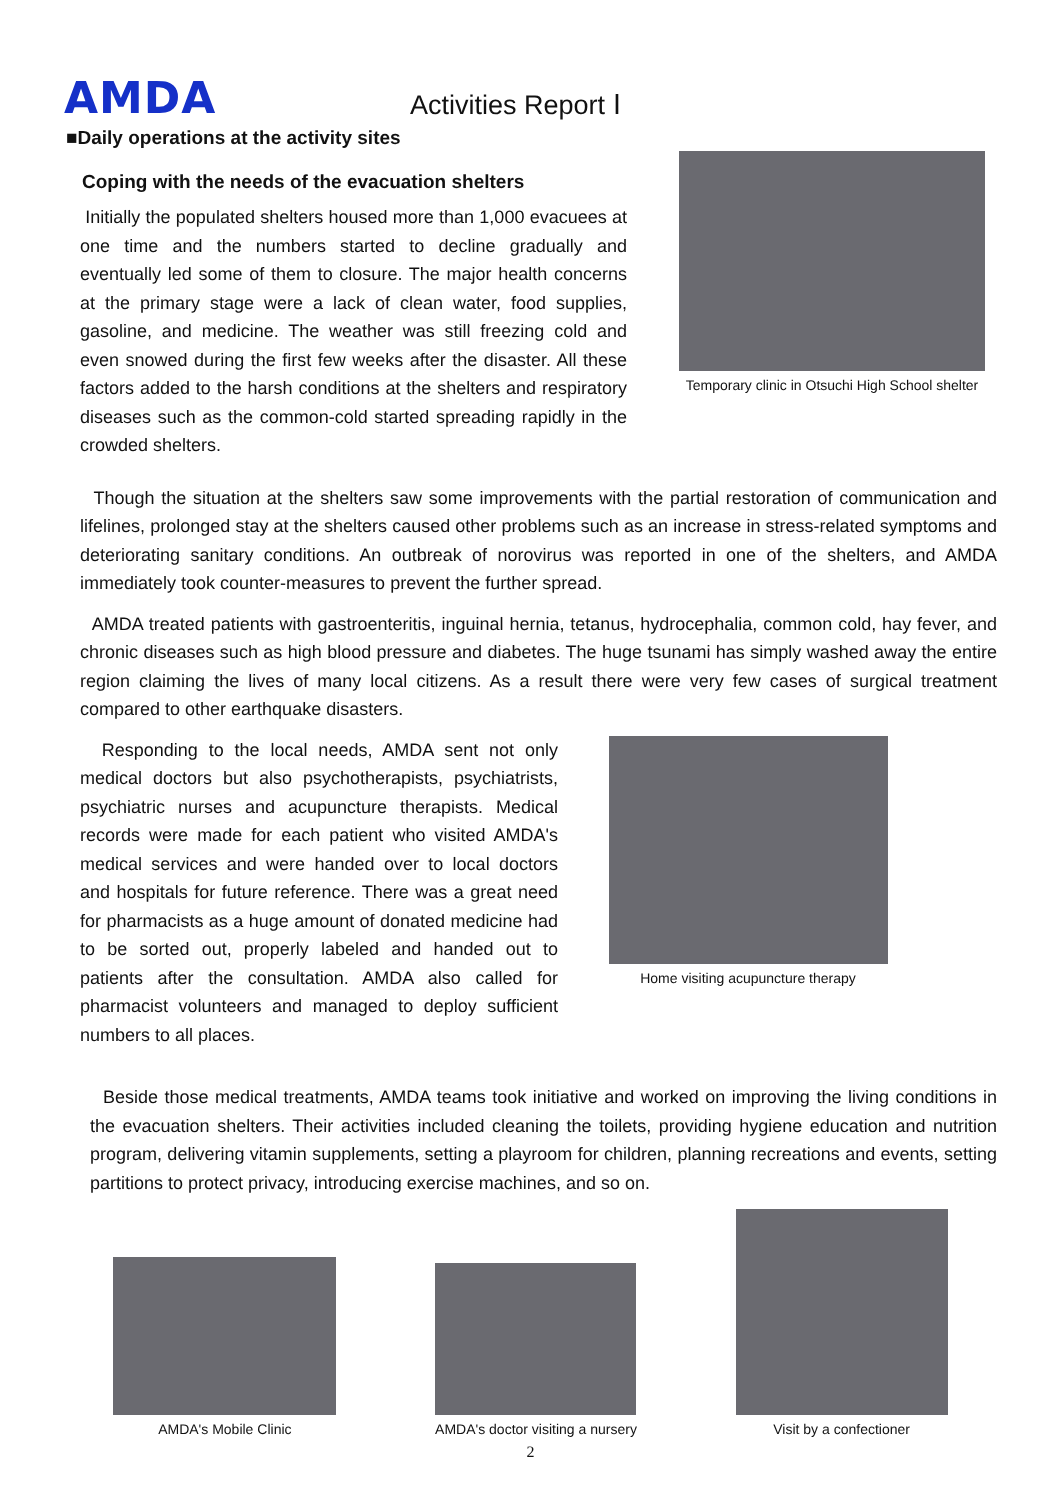AMDA
Activities Report Ⅰ
■Daily operations at the activity sites
Coping with the needs of the evacuation shelters
Initially the populated shelters housed more than 1,000 evacuees at one time and the numbers started to decline gradually and eventually led some of them to closure. The major health concerns at the primary stage were a lack of clean water, food supplies, gasoline, and medicine. The weather was still freezing cold and even snowed during the first few weeks after the disaster. All these factors added to the harsh conditions at the shelters and respiratory diseases such as the common-cold started spreading rapidly in the crowded shelters.
Temporary clinic in Otsuchi High School shelter
Though the situation at the shelters saw some improvements with the partial restoration of communication and lifelines, prolonged stay at the shelters caused other problems such as an increase in stress-related symptoms and deteriorating sanitary conditions. An outbreak of norovirus was reported in one of the shelters, and AMDA immediately took counter-measures to prevent the further spread.
AMDA treated patients with gastroenteritis, inguinal hernia, tetanus, hydrocephalia, common cold, hay fever, and chronic diseases such as high blood pressure and diabetes. The huge tsunami has simply washed away the entire region claiming the lives of many local citizens. As a result there were very few cases of surgical treatment compared to other earthquake disasters.
Responding to the local needs, AMDA sent not only medical doctors but also psychotherapists, psychiatrists, psychiatric nurses and acupuncture therapists. Medical records were made for each patient who visited AMDA's medical services and were handed over to local doctors and hospitals for future reference. There was a great need for pharmacists as a huge amount of donated medicine had to be sorted out, properly labeled and handed out to patients after the consultation. AMDA also called for pharmacist volunteers and managed to deploy sufficient numbers to all places.
Home visiting acupuncture therapy
Beside those medical treatments, AMDA teams took initiative and worked on improving the living conditions in the evacuation shelters. Their activities included cleaning the toilets, providing hygiene education and nutrition program, delivering vitamin supplements, setting a playroom for children, planning recreations and events, setting partitions to protect privacy, introducing exercise machines, and so on.
AMDA's Mobile Clinic
AMDA's doctor visiting a nursery
Visit by a confectioner
2